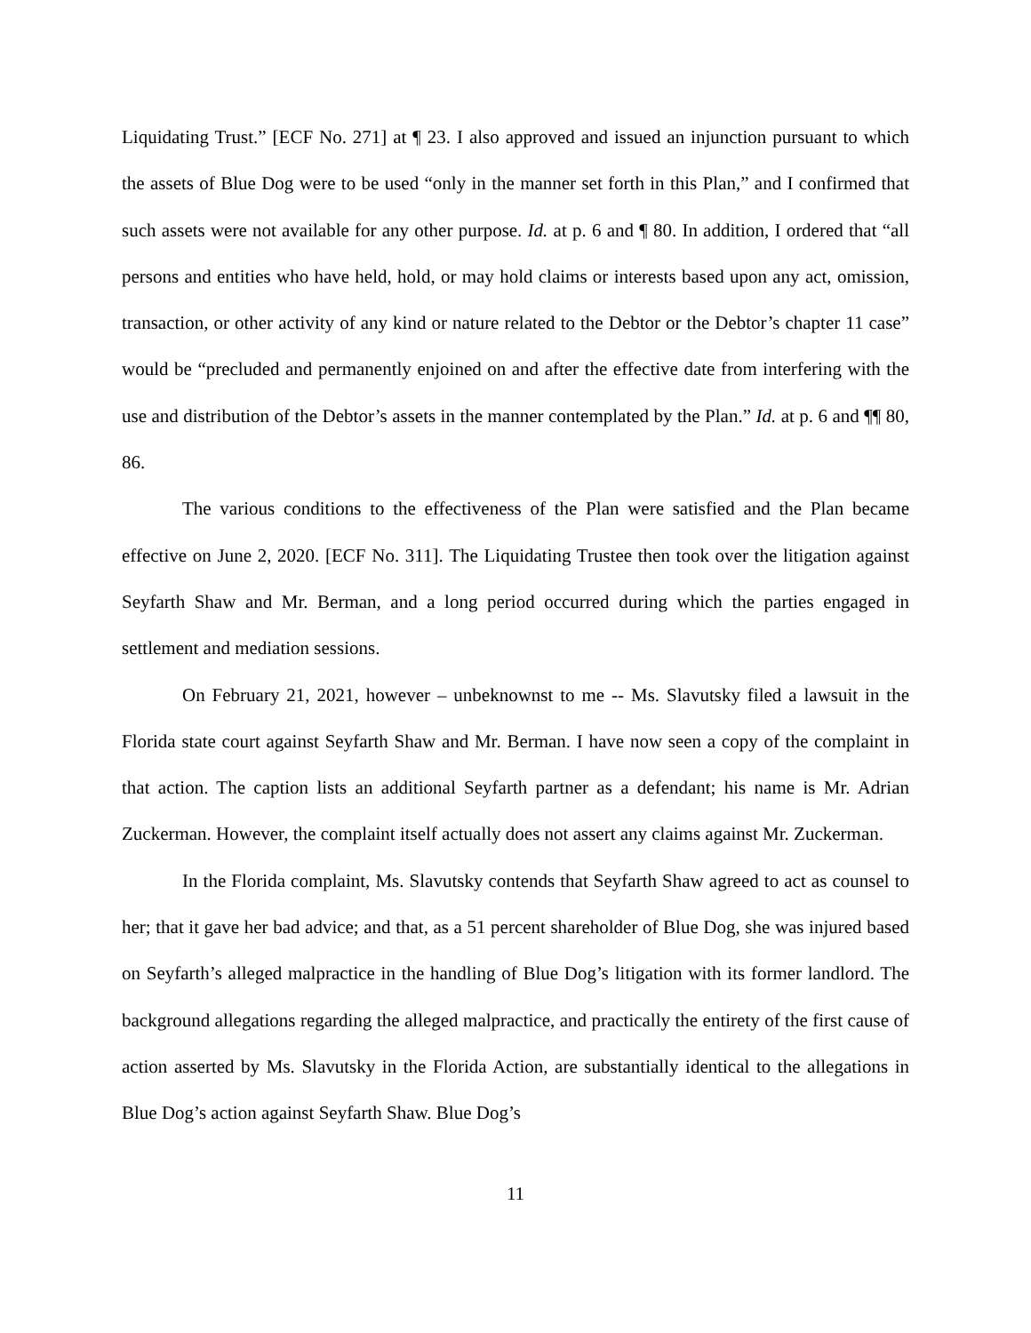Liquidating Trust.” [ECF No. 271] at ¶ 23. I also approved and issued an injunction pursuant to which the assets of Blue Dog were to be used “only in the manner set forth in this Plan,” and I confirmed that such assets were not available for any other purpose. Id. at p. 6 and ¶ 80. In addition, I ordered that “all persons and entities who have held, hold, or may hold claims or interests based upon any act, omission, transaction, or other activity of any kind or nature related to the Debtor or the Debtor’s chapter 11 case” would be “precluded and permanently enjoined on and after the effective date from interfering with the use and distribution of the Debtor’s assets in the manner contemplated by the Plan.” Id. at p. 6 and ¶¶ 80, 86.
The various conditions to the effectiveness of the Plan were satisfied and the Plan became effective on June 2, 2020. [ECF No. 311]. The Liquidating Trustee then took over the litigation against Seyfarth Shaw and Mr. Berman, and a long period occurred during which the parties engaged in settlement and mediation sessions.
On February 21, 2021, however – unbeknownst to me -- Ms. Slavutsky filed a lawsuit in the Florida state court against Seyfarth Shaw and Mr. Berman. I have now seen a copy of the complaint in that action. The caption lists an additional Seyfarth partner as a defendant; his name is Mr. Adrian Zuckerman. However, the complaint itself actually does not assert any claims against Mr. Zuckerman.
In the Florida complaint, Ms. Slavutsky contends that Seyfarth Shaw agreed to act as counsel to her; that it gave her bad advice; and that, as a 51 percent shareholder of Blue Dog, she was injured based on Seyfarth’s alleged malpractice in the handling of Blue Dog’s litigation with its former landlord. The background allegations regarding the alleged malpractice, and practically the entirety of the first cause of action asserted by Ms. Slavutsky in the Florida Action, are substantially identical to the allegations in Blue Dog’s action against Seyfarth Shaw. Blue Dog’s
11